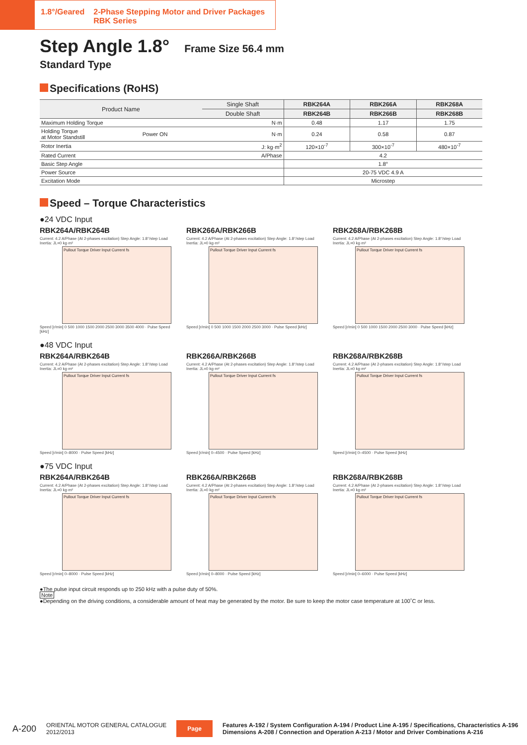1.8°/Geared 2-Phase Stepping Motor and Driver Packages
RBK Series
Step Angle 1.8° Frame Size 56.4 mm
Standard Type
Specifications (RoHS)
| Product Name | | Single Shaft | RBK264A | RBK266A | RBK268A |
| --- | --- | --- | --- | --- | --- |
| | | Double Shaft | RBK264B | RBK266B | RBK268B |
| Maximum Holding Torque | | N·m | 0.48 | 1.17 | 1.75 |
| Holding Torque at Motor Standstill | Power ON | N·m | 0.24 | 0.58 | 0.87 |
| Rotor Inertia | | J: kg·m<sup>2</sup> | 120×10<sup>-7</sup> | 300×10<sup>-7</sup> | 480×10<sup>-7</sup> |
| Rated Current | | A/Phase | 4.2 | | |
| Basic Step Angle | | | 1.8° | | |
| Power Source | | | 20-75 VDC 4.9 A | | |
| Excitation Mode | | | Microstep | | |
Speed – Torque Characteristics
●24 VDC Input
RBK264A/RBK264B
Current: 4.2 A/Phase (At 2-phases excitation) Step Angle: 1.8°/step Load Inertia: JL=0 kg·m²
Pullout Torque Driver Input Current fs
Speed [r/min] 0 500 1000 1500 2000 2500 3000 3500 4000 · Pulse Speed [kHz]
RBK266A/RBK266B
Current: 4.2 A/Phase (At 2-phases excitation) Step Angle: 1.8°/step Load Inertia: JL=0 kg·m²
Pullout Torque Driver Input Current fs
Speed [r/min] 0 500 1000 1500 2000 2500 3000 · Pulse Speed [kHz]
RBK268A/RBK268B
Current: 4.2 A/Phase (At 2-phases excitation) Step Angle: 1.8°/step Load Inertia: JL=0 kg·m²
Pullout Torque Driver Input Current fs
Speed [r/min] 0 500 1000 1500 2000 2500 3000 · Pulse Speed [kHz]
●48 VDC Input
RBK264A/RBK264B
Current: 4.2 A/Phase (At 2-phases excitation) Step Angle: 1.8°/step Load Inertia: JL=0 kg·m²
Pullout Torque Driver Input Current fs
Speed [r/min] 0–8000 · Pulse Speed [kHz]
RBK266A/RBK266B
Current: 4.2 A/Phase (At 2-phases excitation) Step Angle: 1.8°/step Load Inertia: JL=0 kg·m²
Pullout Torque Driver Input Current fs
Speed [r/min] 0–4500 · Pulse Speed [kHz]
RBK268A/RBK268B
Current: 4.2 A/Phase (At 2-phases excitation) Step Angle: 1.8°/step Load Inertia: JL=0 kg·m²
Pullout Torque Driver Input Current fs
Speed [r/min] 0–4500 · Pulse Speed [kHz]
●75 VDC Input
RBK264A/RBK264B
Current: 4.2 A/Phase (At 2-phases excitation) Step Angle: 1.8°/step Load Inertia: JL=0 kg·m²
Pullout Torque Driver Input Current fs
Speed [r/min] 0–8000 · Pulse Speed [kHz]
RBK266A/RBK266B
Current: 4.2 A/Phase (At 2-phases excitation) Step Angle: 1.8°/step Load Inertia: JL=0 kg·m²
Pullout Torque Driver Input Current fs
Speed [r/min] 0–8000 · Pulse Speed [kHz]
RBK268A/RBK268B
Current: 4.2 A/Phase (At 2-phases excitation) Step Angle: 1.8°/step Load Inertia: JL=0 kg·m²
Pullout Torque Driver Input Current fs
Speed [r/min] 0–6000 · Pulse Speed [kHz]
●The pulse input circuit responds up to 250 kHz with a pulse duty of 50%.
Note
●Depending on the driving conditions, a considerable amount of heat may be generated by the motor. Be sure to keep the motor case temperature at 100˚C or less.
A-200 ORIENTAL MOTOR GENERAL CATALOGUE
2012/2013 Page Features A-192 / System Configuration A-194 / Product Line A-195 / Specifications, Characteristics A-196
Dimensions A-208 / Connection and Operation A-213 / Motor and Driver Combinations A-216